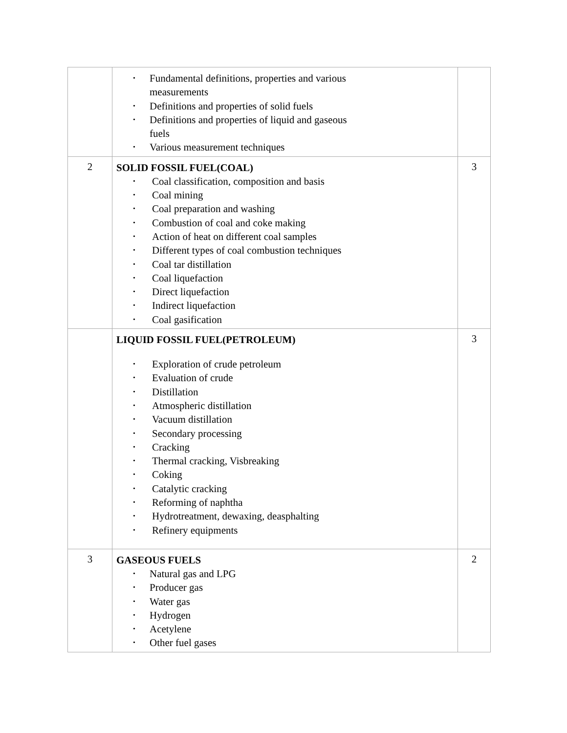| | • Fundamental definitions, properties and various measurements • Definitions and properties of solid fuels • Definitions and properties of liquid and gaseous fuels • Various measurement techniques | |
| 2 | SOLID FOSSIL FUEL(COAL) • Coal classification, composition and basis • Coal mining • Coal preparation and washing • Combustion of coal and coke making • Action of heat on different coal samples • Different types of coal combustion techniques • Coal tar distillation • Coal liquefaction • Direct liquefaction • Indirect liquefaction • Coal gasification | 3 |
| | LIQUID FOSSIL FUEL(PETROLEUM) • Exploration of crude petroleum • Evaluation of crude • Distillation • Atmospheric distillation • Vacuum distillation • Secondary processing • Cracking • Thermal cracking, Visbreaking • Coking • Catalytic cracking • Reforming of naphtha • Hydrotreatment, dewaxing, deasphalting • Refinery equipments | 3 |
| 3 | GASEOUS FUELS • Natural gas and LPG • Producer gas • Water gas • Hydrogen • Acetylene • Other fuel gases | 2 |